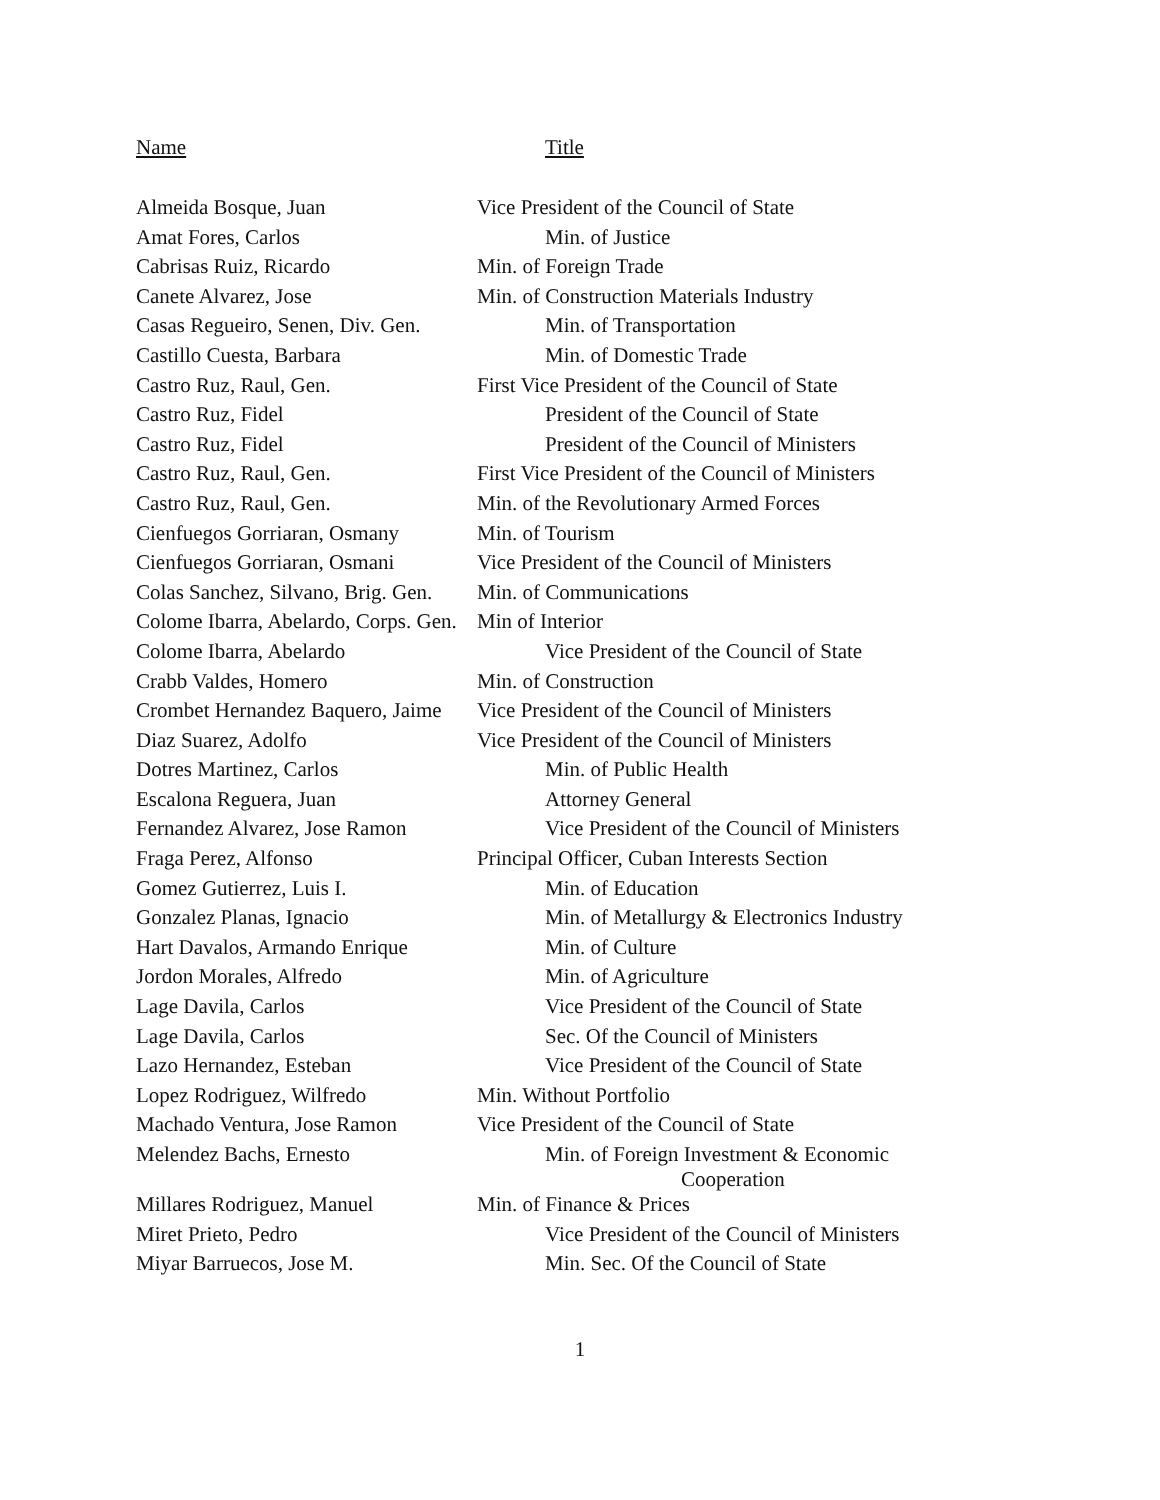| Name | Title |
| --- | --- |
| Almeida Bosque, Juan | Vice President of the Council of State |
| Amat Fores, Carlos | Min. of Justice |
| Cabrisas Ruiz, Ricardo | Min. of Foreign Trade |
| Canete Alvarez, Jose | Min. of Construction Materials Industry |
| Casas Regueiro, Senen, Div. Gen. | Min. of Transportation |
| Castillo Cuesta, Barbara | Min. of Domestic Trade |
| Castro Ruz, Raul, Gen. | First Vice President of the Council of State |
| Castro Ruz, Fidel | President of the Council of State |
| Castro Ruz, Fidel | President of the Council of Ministers |
| Castro Ruz, Raul, Gen. | First Vice President of the Council of Ministers |
| Castro Ruz, Raul, Gen. | Min. of the Revolutionary Armed Forces |
| Cienfuegos Gorriaran, Osmany | Min. of Tourism |
| Cienfuegos Gorriaran, Osmani | Vice President of the Council of Ministers |
| Colas Sanchez, Silvano, Brig. Gen. | Min. of Communications |
| Colome Ibarra, Abelardo, Corps. Gen. | Min of Interior |
| Colome Ibarra, Abelardo | Vice President of the Council of State |
| Crabb Valdes, Homero | Min. of Construction |
| Crombet Hernandez Baquero, Jaime | Vice President of the Council of Ministers |
| Diaz Suarez, Adolfo | Vice President of the Council of Ministers |
| Dotres Martinez, Carlos | Min. of Public Health |
| Escalona Reguera, Juan | Attorney General |
| Fernandez Alvarez, Jose Ramon | Vice President of the Council of Ministers |
| Fraga Perez, Alfonso | Principal Officer, Cuban Interests Section |
| Gomez Gutierrez, Luis I. | Min. of Education |
| Gonzalez Planas, Ignacio | Min. of Metallurgy & Electronics Industry |
| Hart Davalos, Armando Enrique | Min. of Culture |
| Jordon Morales, Alfredo | Min. of Agriculture |
| Lage Davila, Carlos | Vice President of the Council of State |
| Lage Davila, Carlos | Sec. Of the Council of Ministers |
| Lazo Hernandez, Esteban | Vice President of the Council of State |
| Lopez Rodriguez, Wilfredo | Min. Without Portfolio |
| Machado Ventura, Jose Ramon | Vice President of the Council of State |
| Melendez Bachs, Ernesto | Min. of Foreign Investment & Economic Cooperation |
| Millares Rodriguez, Manuel | Min. of Finance & Prices |
| Miret Prieto, Pedro | Vice President of the Council of Ministers |
| Miyar Barruecos, Jose M. | Min. Sec. Of the Council of State |
1